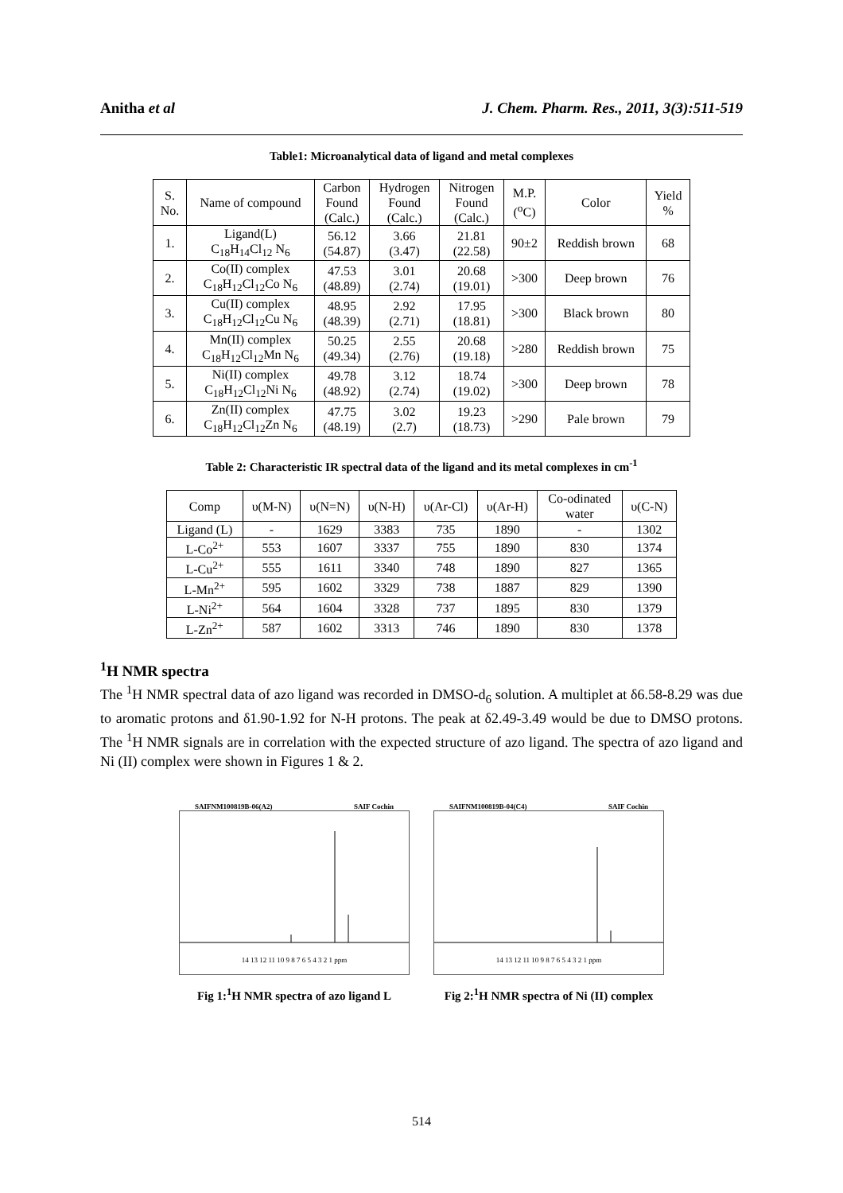Anitha et al J. Chem. Pharm. Res., 2011, 3(3):511-519
Table1: Microanalytical data of ligand and metal complexes
| S. No. | Name of compound | Carbon Found (Calc.) | Hydrogen Found (Calc.) | Nitrogen Found (Calc.) | M.P. (<sup>o</sup>C) | Color | Yield % |
| --- | --- | --- | --- | --- | --- | --- | --- |
| 1. | Ligand(L) C<sub>18</sub>H<sub>14</sub>Cl<sub>12</sub> N<sub>6</sub> | 56.12 (54.87) | 3.66 (3.47) | 21.81 (22.58) | 90±2 | Reddish brown | 68 |
| 2. | Co(II) complex C<sub>18</sub>H<sub>12</sub>Cl<sub>12</sub>Co N<sub>6</sub> | 47.53 (48.89) | 3.01 (2.74) | 20.68 (19.01) | >300 | Deep brown | 76 |
| 3. | Cu(II) complex C<sub>18</sub>H<sub>12</sub>Cl<sub>12</sub>Cu N<sub>6</sub> | 48.95 (48.39) | 2.92 (2.71) | 17.95 (18.81) | >300 | Black brown | 80 |
| 4. | Mn(II) complex C<sub>18</sub>H<sub>12</sub>Cl<sub>12</sub>Mn N<sub>6</sub> | 50.25 (49.34) | 2.55 (2.76) | 20.68 (19.18) | >280 | Reddish brown | 75 |
| 5. | Ni(II) complex C<sub>18</sub>H<sub>12</sub>Cl<sub>12</sub>Ni N<sub>6</sub> | 49.78 (48.92) | 3.12 (2.74) | 18.74 (19.02) | >300 | Deep brown | 78 |
| 6. | Zn(II) complex C<sub>18</sub>H<sub>12</sub>Cl<sub>12</sub>Zn N<sub>6</sub> | 47.75 (48.19) | 3.02 (2.7) | 19.23 (18.73) | >290 | Pale brown | 79 |
Table 2: Characteristic IR spectral data of the ligand and its metal complexes in cm<sup>-1</sup>
| Comp | υ(M-N) | υ(N=N) | υ(N-H) | υ(Ar-Cl) | υ(Ar-H) | Co-odinated water | υ(C-N) |
| --- | --- | --- | --- | --- | --- | --- | --- |
| Ligand (L) | - | 1629 | 3383 | 735 | 1890 | - | 1302 |
| L-Co<sup>2+</sup> | 553 | 1607 | 3337 | 755 | 1890 | 830 | 1374 |
| L-Cu<sup>2+</sup> | 555 | 1611 | 3340 | 748 | 1890 | 827 | 1365 |
| L-Mn<sup>2+</sup> | 595 | 1602 | 3329 | 738 | 1887 | 829 | 1390 |
| L-Ni<sup>2+</sup> | 564 | 1604 | 3328 | 737 | 1895 | 830 | 1379 |
| L-Zn<sup>2+</sup> | 587 | 1602 | 3313 | 746 | 1890 | 830 | 1378 |
<sup>1</sup>H NMR spectra
The <sup>1</sup>H NMR spectral data of azo ligand was recorded in DMSO-d<sub>6</sub> solution. A multiplet at δ6.58-8.29 was due to aromatic protons and δ1.90-1.92 for N-H protons. The peak at δ2.49-3.49 would be due to DMSO protons. The <sup>1</sup>H NMR signals are in correlation with the expected structure of azo ligand. The spectra of azo ligand and Ni (II) complex were shown in Figures 1 & 2.
SAIFNM100819B-06(A2) SAIF Cochin
14 13 12 11 10 9 8 7 6 5 4 3 2 1 ppm
Fig 1:<sup>1</sup>H NMR spectra of azo ligand L
SAIFNM100819B-04(C4) SAIF Cochin
14 13 12 11 10 9 8 7 6 5 4 3 2 1 ppm
Fig 2:<sup>1</sup>H NMR spectra of Ni (II) complex
514